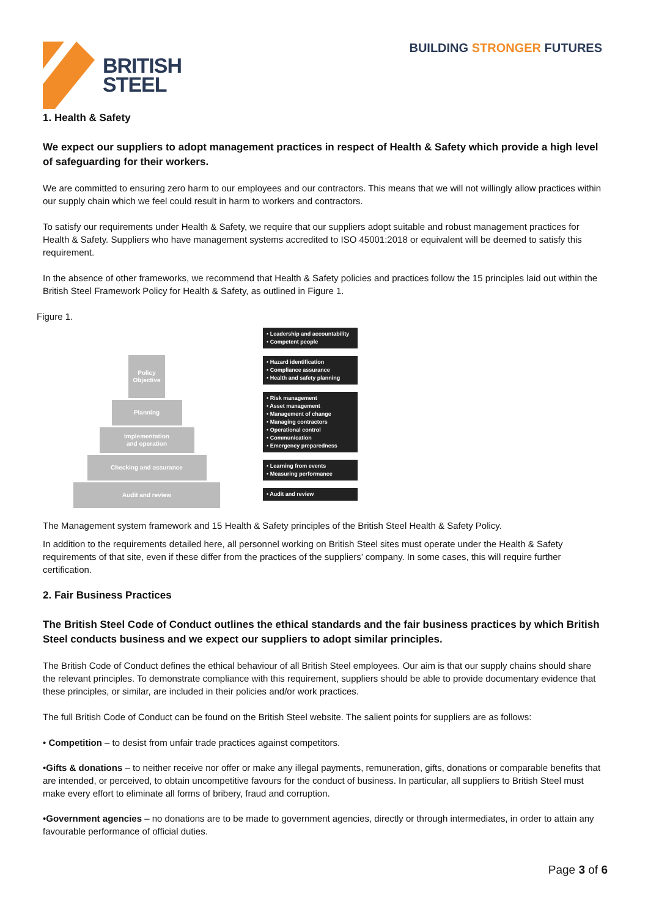BRITISH
STEEL
BUILDING STRONGER FUTURES
1. Health & Safety
We expect our suppliers to adopt management practices in respect of Health & Safety which provide a high level of safeguarding for their workers.
We are committed to ensuring zero harm to our employees and our contractors. This means that we will not willingly allow practices within our supply chain which we feel could result in harm to workers and contractors.
To satisfy our requirements under Health & Safety, we require that our suppliers adopt suitable and robust management practices for Health & Safety. Suppliers who have management systems accredited to ISO 45001:2018 or equivalent will be deemed to satisfy this requirement.
In the absence of other frameworks, we recommend that Health & Safety policies and practices follow the 15 principles laid out within the British Steel Framework Policy for Health & Safety, as outlined in Figure 1.
Figure 1.
Policy
Objective
Planning
Implementation
and operation
Checking and assurance
Audit and review
• Leadership and accountability
• Competent people
• Hazard identification
• Compliance assurance
• Health and safety planning
• Risk management
• Asset management
• Management of change
• Managing contractors
• Operational control
• Communication
• Emergency preparedness
• Learning from events
• Measuring performance
• Audit and review
The Management system framework and 15 Health & Safety principles of the British Steel Health & Safety Policy.
In addition to the requirements detailed here, all personnel working on British Steel sites must operate under the Health & Safety requirements of that site, even if these differ from the practices of the suppliers’ company. In some cases, this will require further certification.
2. Fair Business Practices
The British Steel Code of Conduct outlines the ethical standards and the fair business practices by which British Steel conducts business and we expect our suppliers to adopt similar principles.
The British Code of Conduct defines the ethical behaviour of all British Steel employees. Our aim is that our supply chains should share the relevant principles. To demonstrate compliance with this requirement, suppliers should be able to provide documentary evidence that these principles, or similar, are included in their policies and/or work practices.
The full British Code of Conduct can be found on the British Steel website. The salient points for suppliers are as follows:
• Competition – to desist from unfair trade practices against competitors.
•Gifts & donations – to neither receive nor offer or make any illegal payments, remuneration, gifts, donations or comparable benefits that are intended, or perceived, to obtain uncompetitive favours for the conduct of business. In particular, all suppliers to British Steel must make every effort to eliminate all forms of bribery, fraud and corruption.
•Government agencies – no donations are to be made to government agencies, directly or through intermediates, in order to attain any favourable performance of official duties.
Page 3 of 6